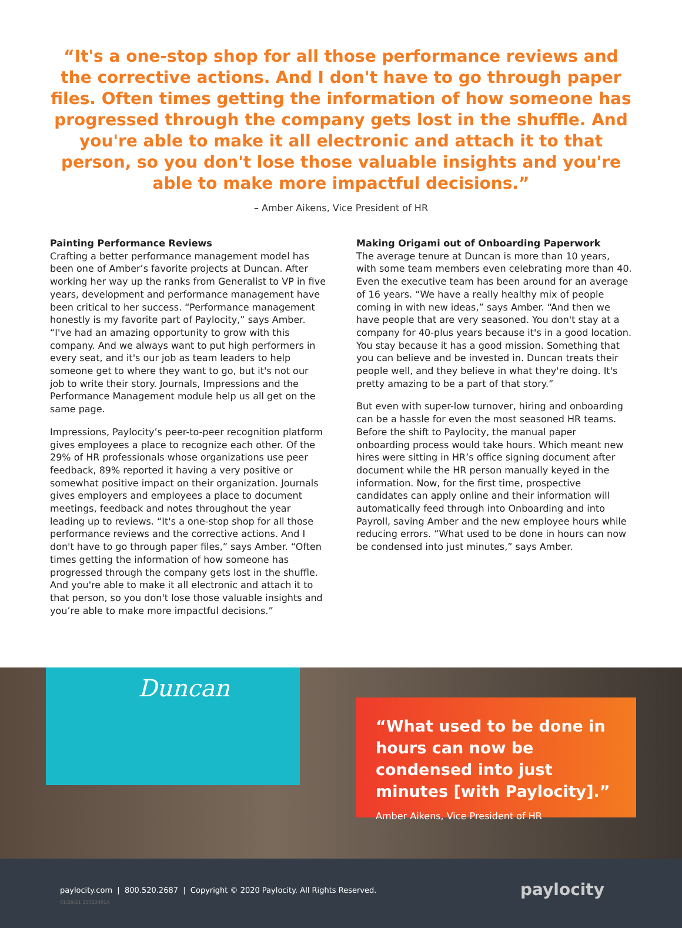“It's a one-stop shop for all those performance reviews and the corrective actions. And I don't have to go through paper files. Often times getting the information of how someone has progressed through the company gets lost in the shuffle. And you're able to make it all electronic and attach it to that person, so you don't lose those valuable insights and you're able to make more impactful decisions.”
– Amber Aikens, Vice President of HR
Painting Performance Reviews
Crafting a better performance management model has been one of Amber’s favorite projects at Duncan. After working her way up the ranks from Generalist to VP in five years, development and performance management have been critical to her success. “Performance management honestly is my favorite part of Paylocity,” says Amber. “I've had an amazing opportunity to grow with this company. And we always want to put high performers in every seat, and it's our job as team leaders to help someone get to where they want to go, but it's not our job to write their story. Journals, Impressions and the Performance Management module help us all get on the same page.
Impressions, Paylocity’s peer-to-peer recognition platform gives employees a place to recognize each other. Of the 29% of HR professionals whose organizations use peer feedback, 89% reported it having a very positive or somewhat positive impact on their organization. Journals gives employers and employees a place to document meetings, feedback and notes throughout the year leading up to reviews. “It's a one-stop shop for all those performance reviews and the corrective actions. And I don't have to go through paper files,” says Amber. “Often times getting the information of how someone has progressed through the company gets lost in the shuffle. And you're able to make it all electronic and attach it to that person, so you don't lose those valuable insights and you’re able to make more impactful decisions.”
Making Origami out of Onboarding Paperwork
The average tenure at Duncan is more than 10 years, with some team members even celebrating more than 40. Even the executive team has been around for an average of 16 years. “We have a really healthy mix of people coming in with new ideas,” says Amber. “And then we have people that are very seasoned. You don't stay at a company for 40-plus years because it's in a good location. You stay because it has a good mission. Something that you can believe and be invested in. Duncan treats their people well, and they believe in what they're doing. It's pretty amazing to be a part of that story.”
But even with super-low turnover, hiring and onboarding can be a hassle for even the most seasoned HR teams. Before the shift to Paylocity, the manual paper onboarding process would take hours. Which meant new hires were sitting in HR’s office signing document after document while the HR person manually keyed in the information. Now, for the first time, prospective candidates can apply online and their information will automatically feed through into Onboarding and into Payroll, saving Amber and the new employee hours while reducing errors. “What used to be done in hours can now be condensed into just minutes,” says Amber.
Duncan
“What used to be done in hours can now be condensed into just minutes [with Paylocity].”
Amber Aikens, Vice President of HR
paylocity.com | 800.520.2687 | Copyright © 2020 Paylocity. All Rights Reserved.
01/29/21 15022401A
paylocity